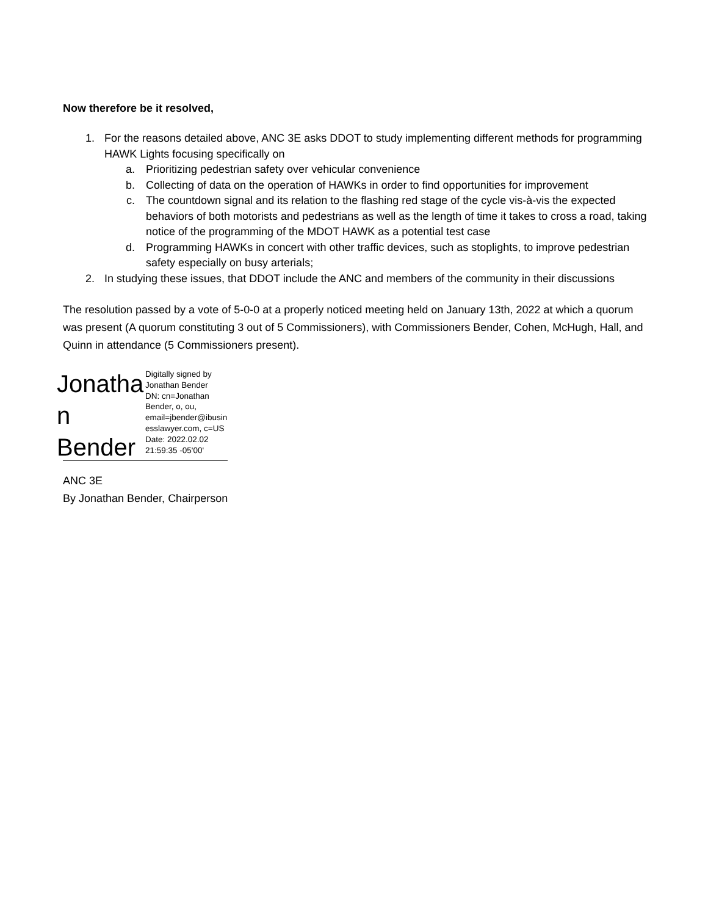Now therefore be it resolved,
1. For the reasons detailed above, ANC 3E asks DDOT to study implementing different methods for programming HAWK Lights focusing specifically on
a. Prioritizing pedestrian safety over vehicular convenience
b. Collecting of data on the operation of HAWKs in order to find opportunities for improvement
c. The countdown signal and its relation to the flashing red stage of the cycle vis-à-vis the expected behaviors of both motorists and pedestrians as well as the length of time it takes to cross a road, taking notice of the programming of the MDOT HAWK as a potential test case
d. Programming HAWKs in concert with other traffic devices, such as stoplights, to improve pedestrian safety especially on busy arterials;
2. In studying these issues, that DDOT include the ANC and members of the community in their discussions
The resolution passed by a vote of 5-0-0 at a properly noticed meeting held on January 13th, 2022 at which a quorum was present (A quorum constituting 3 out of 5 Commissioners), with Commissioners Bender, Cohen, McHugh, Hall, and Quinn in attendance (5 Commissioners present).
Jonatha n Bender
Digitally signed by
Jonathan Bender
DN: cn=Jonathan
Bender, o, ou,
email=jbender@ibusin
esslawyer.com, c=US
Date: 2022.02.02
21:59:35 -05'00'
ANC 3E
By Jonathan Bender, Chairperson